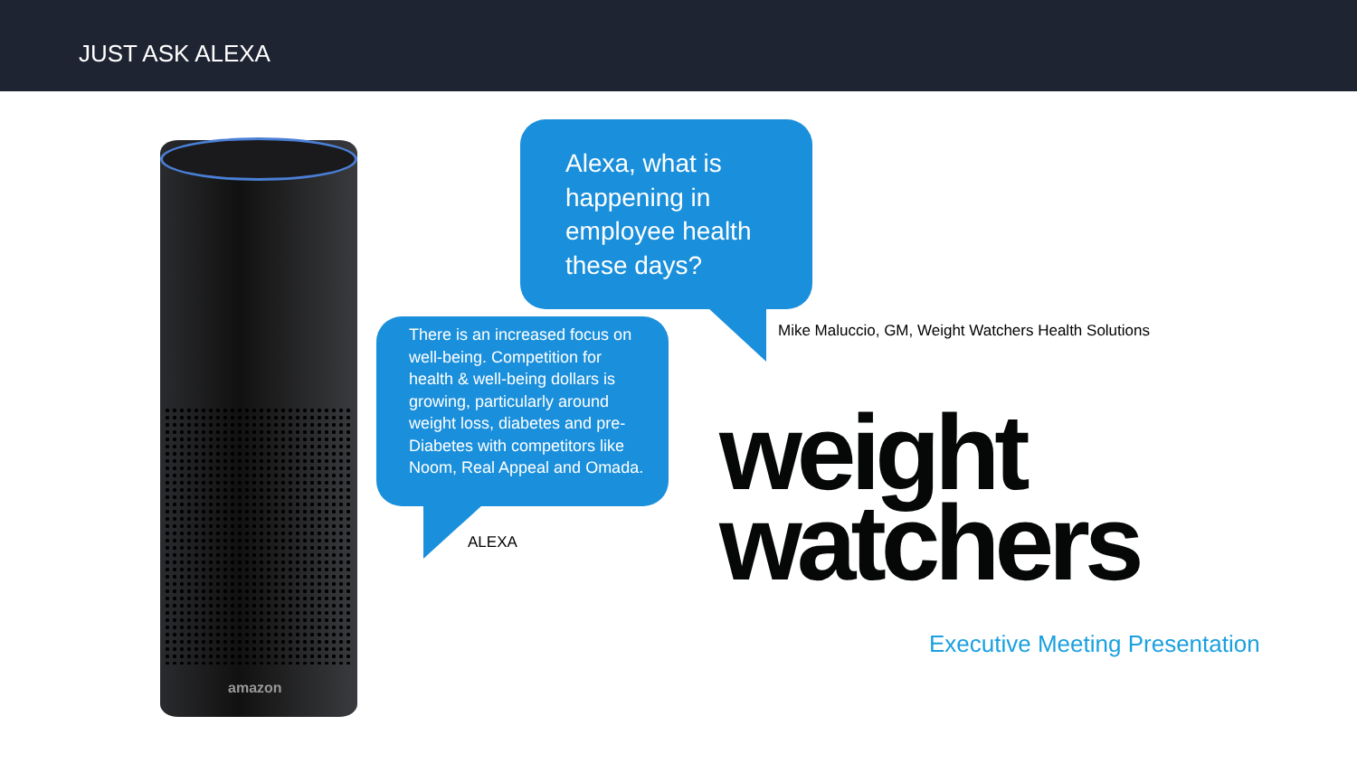JUST ASK ALEXA
amazon
Alexa, what is happening in employee health these days?
Mike Maluccio, GM, Weight Watchers Health Solutions
There is an increased focus on well-being. Competition for health & well-being dollars is growing, particularly around weight loss, diabetes and pre-Diabetes with competitors like Noom, Real Appeal and Omada.
ALEXA
weight
watchers
Executive Meeting Presentation